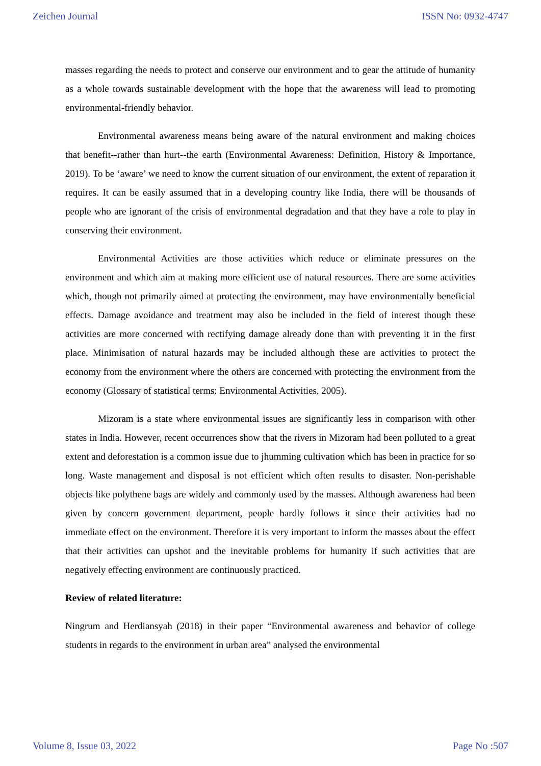Zeichen Journal ISSN No: 0932-4747
masses regarding the needs to protect and conserve our environment and to gear the attitude of humanity as a whole towards sustainable development with the hope that the awareness will lead to promoting environmental-friendly behavior.
Environmental awareness means being aware of the natural environment and making choices that benefit--rather than hurt--the earth (Environmental Awareness: Definition, History & Importance, 2019). To be ‘aware’ we need to know the current situation of our environment, the extent of reparation it requires. It can be easily assumed that in a developing country like India, there will be thousands of people who are ignorant of the crisis of environmental degradation and that they have a role to play in conserving their environment.
Environmental Activities are those activities which reduce or eliminate pressures on the environment and which aim at making more efficient use of natural resources. There are some activities which, though not primarily aimed at protecting the environment, may have environmentally beneficial effects. Damage avoidance and treatment may also be included in the field of interest though these activities are more concerned with rectifying damage already done than with preventing it in the first place. Minimisation of natural hazards may be included although these are activities to protect the economy from the environment where the others are concerned with protecting the environment from the economy (Glossary of statistical terms: Environmental Activities, 2005).
Mizoram is a state where environmental issues are significantly less in comparison with other states in India. However, recent occurrences show that the rivers in Mizoram had been polluted to a great extent and deforestation is a common issue due to jhumming cultivation which has been in practice for so long. Waste management and disposal is not efficient which often results to disaster. Non-perishable objects like polythene bags are widely and commonly used by the masses. Although awareness had been given by concern government department, people hardly follows it since their activities had no immediate effect on the environment. Therefore it is very important to inform the masses about the effect that their activities can upshot and the inevitable problems for humanity if such activities that are negatively effecting environment are continuously practiced.
Review of related literature:
Ningrum and Herdiansyah (2018) in their paper “Environmental awareness and behavior of college students in regards to the environment in urban area” analysed the environmental
Volume 8, Issue 03, 2022 Page No :507